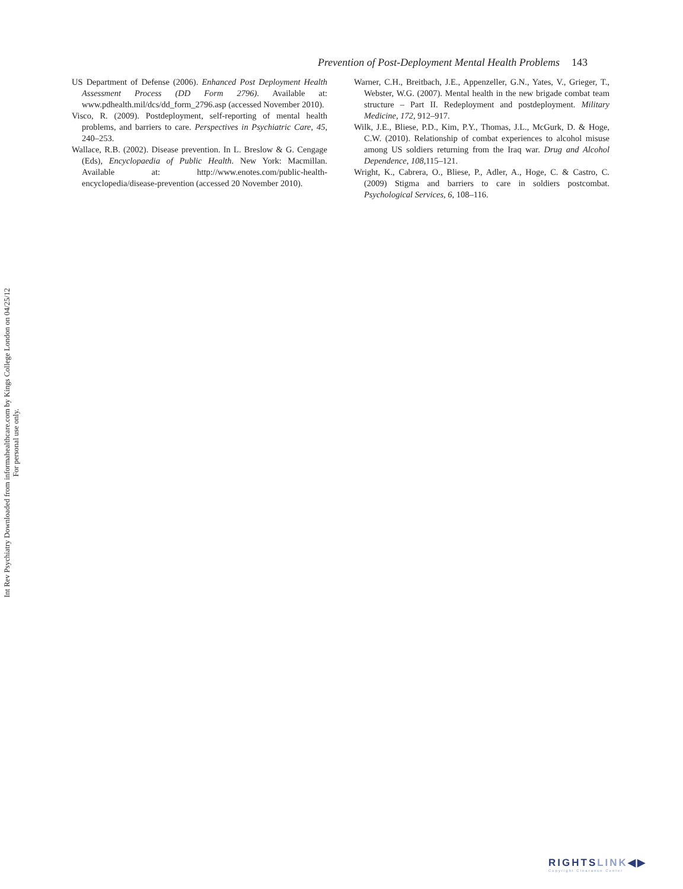Prevention of Post-Deployment Mental Health Problems 143
US Department of Defense (2006). Enhanced Post Deployment Health Assessment Process (DD Form 2796). Available at: www.pdhealth.mil/dcs/dd_form_2796.asp (accessed November 2010).
Visco, R. (2009). Postdeployment, self-reporting of mental health problems, and barriers to care. Perspectives in Psychiatric Care, 45, 240–253.
Wallace, R.B. (2002). Disease prevention. In L. Breslow & G. Cengage (Eds), Encyclopaedia of Public Health. New York: Macmillan. Available at: http://www.enotes.com/public-health-encyclopedia/disease-prevention (accessed 20 November 2010).
Warner, C.H., Breitbach, J.E., Appenzeller, G.N., Yates, V., Grieger, T., Webster, W.G. (2007). Mental health in the new brigade combat team structure – Part II. Redeployment and postdeployment. Military Medicine, 172, 912–917.
Wilk, J.E., Bliese, P.D., Kim, P.Y., Thomas, J.L., McGurk, D. & Hoge, C.W. (2010). Relationship of combat experiences to alcohol misuse among US soldiers returning from the Iraq war. Drug and Alcohol Dependence, 108,115–121.
Wright, K., Cabrera, O., Bliese, P., Adler, A., Hoge, C. & Castro, C. (2009) Stigma and barriers to care in soldiers postcombat. Psychological Services, 6, 108–116.
Int Rev Psychiatry Downloaded from informahealthcare.com by Kings College London on 04/25/12
For personal use only.
RIGHTSLINK◀▶
Copyright Clearance Center